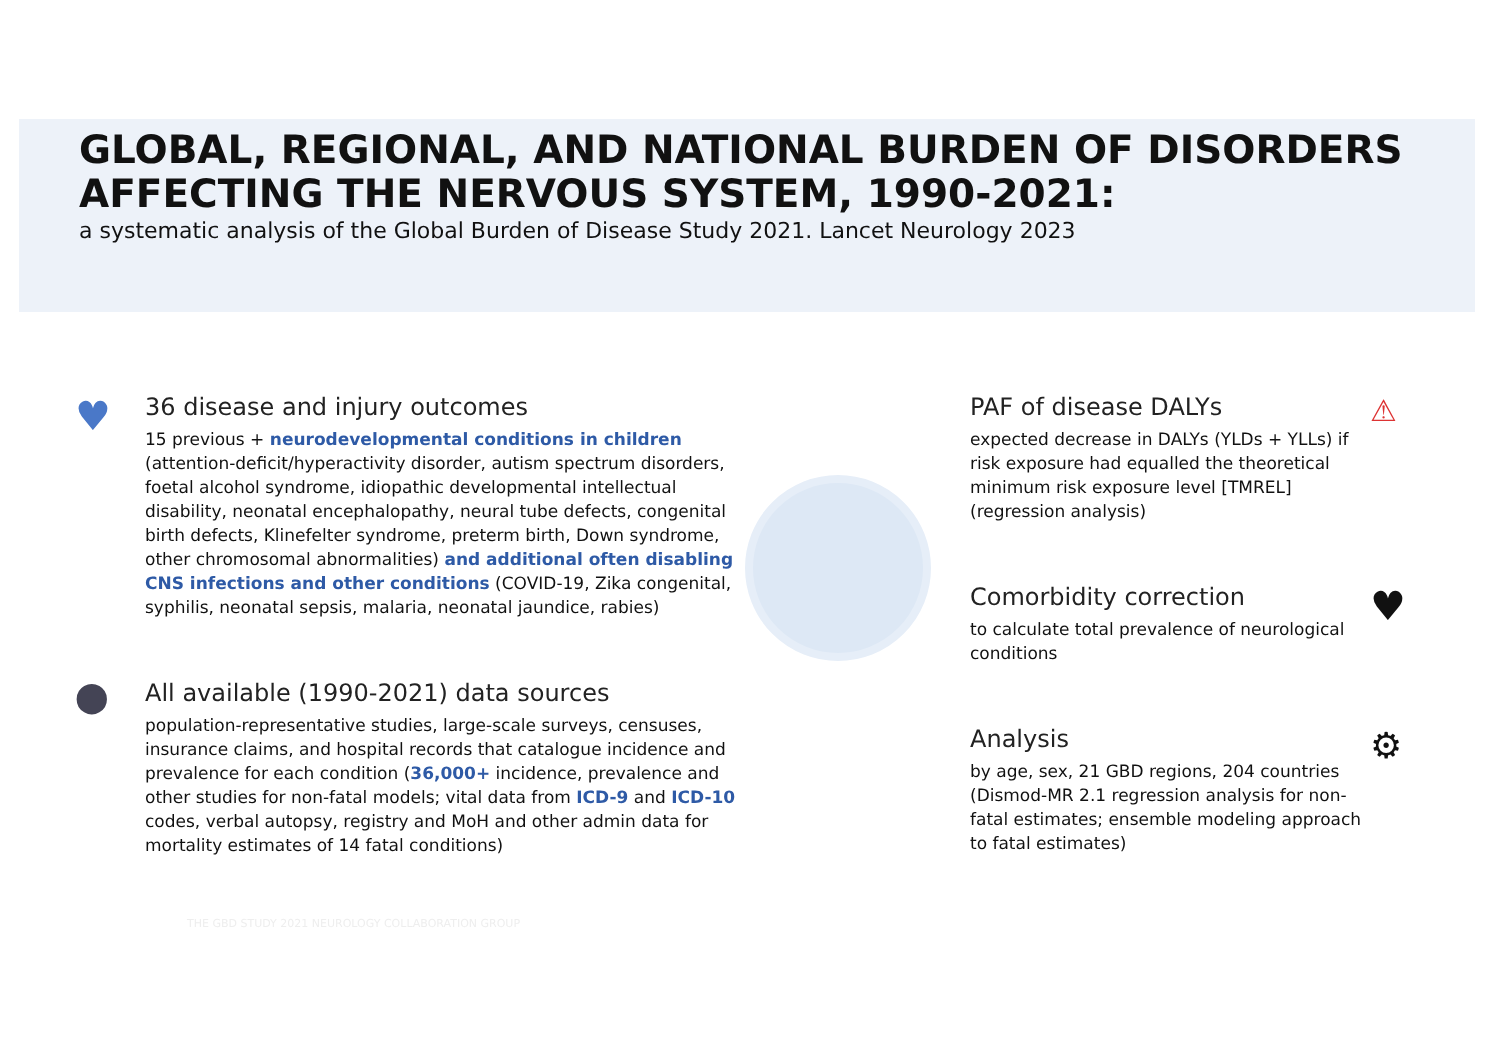GLOBAL, REGIONAL, AND NATIONAL BURDEN OF DISORDERS AFFECTING THE NERVOUS SYSTEM, 1990-2021:
a systematic analysis of the Global Burden of Disease Study 2021. Lancet Neurology 2023
♥
36 disease and injury outcomes
15 previous + neurodevelopmental conditions in children (attention-deficit/hyperactivity disorder, autism spectrum disorders, foetal alcohol syndrome, idiopathic developmental intellectual disability, neonatal encephalopathy, neural tube defects, congenital birth defects, Klinefelter syndrome, preterm birth, Down syndrome, other chromosomal abnormalities) and additional often disabling CNS infections and other conditions (COVID-19, Zika congenital, syphilis, neonatal sepsis, malaria, neonatal jaundice, rabies)
⬤
All available (1990-2021) data sources
population-representative studies, large-scale surveys, censuses, insurance claims, and hospital records that catalogue incidence and prevalence for each condition (36,000+ incidence, prevalence and other studies for non-fatal models; vital data from ICD-9 and ICD-10 codes, verbal autopsy, registry and MoH and other admin data for mortality estimates of 14 fatal conditions)
THE GBD STUDY 2021 NEUROLOGY COLLABORATION GROUP
PAF of disease DALYs
expected decrease in DALYs (YLDs + YLLs) if risk exposure had equalled the theoretical minimum risk exposure level [TMREL] (regression analysis)
⚠
Comorbidity correction
to calculate total prevalence of neurological conditions
♥
Analysis
by age, sex, 21 GBD regions, 204 countries (Dismod-MR 2.1 regression analysis for non-fatal estimates; ensemble modeling approach to fatal estimates)
⚙